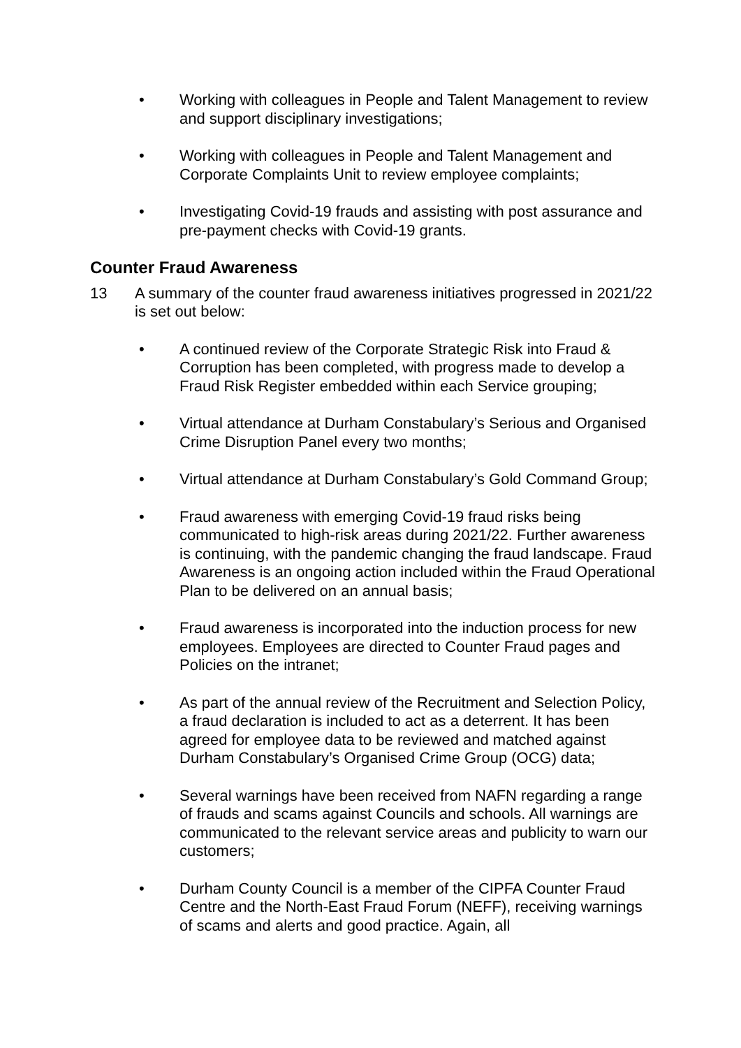• Working with colleagues in People and Talent Management to review and support disciplinary investigations;
• Working with colleagues in People and Talent Management and Corporate Complaints Unit to review employee complaints;
• Investigating Covid-19 frauds and assisting with post assurance and pre-payment checks with Covid-19 grants.
Counter Fraud Awareness
13 A summary of the counter fraud awareness initiatives progressed in 2021/22 is set out below:
• A continued review of the Corporate Strategic Risk into Fraud & Corruption has been completed, with progress made to develop a Fraud Risk Register embedded within each Service grouping;
• Virtual attendance at Durham Constabulary’s Serious and Organised Crime Disruption Panel every two months;
• Virtual attendance at Durham Constabulary’s Gold Command Group;
• Fraud awareness with emerging Covid-19 fraud risks being communicated to high-risk areas during 2021/22. Further awareness is continuing, with the pandemic changing the fraud landscape. Fraud Awareness is an ongoing action included within the Fraud Operational Plan to be delivered on an annual basis;
• Fraud awareness is incorporated into the induction process for new employees. Employees are directed to Counter Fraud pages and Policies on the intranet;
• As part of the annual review of the Recruitment and Selection Policy, a fraud declaration is included to act as a deterrent. It has been agreed for employee data to be reviewed and matched against Durham Constabulary’s Organised Crime Group (OCG) data;
• Several warnings have been received from NAFN regarding a range of frauds and scams against Councils and schools. All warnings are communicated to the relevant service areas and publicity to warn our customers;
• Durham County Council is a member of the CIPFA Counter Fraud Centre and the North-East Fraud Forum (NEFF), receiving warnings of scams and alerts and good practice. Again, all